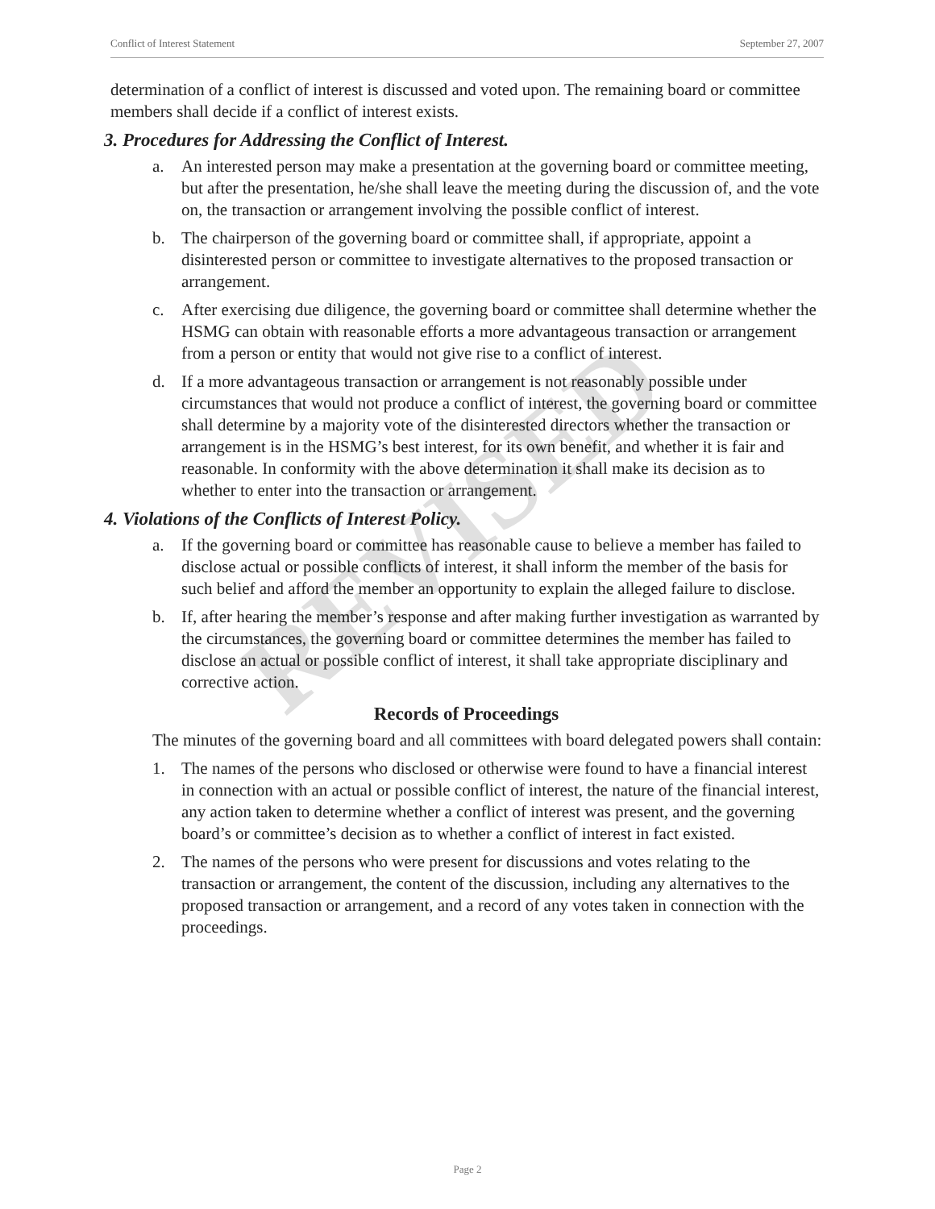Conflict of Interest Statement September 27, 2007
REVISED
determination of a conflict of interest is discussed and voted upon. The remaining board or committee members shall decide if a conflict of interest exists.
3. Procedures for Addressing the Conflict of Interest.
a. An interested person may make a presentation at the governing board or committee meeting, but after the presentation, he/she shall leave the meeting during the discussion of, and the vote on, the transaction or arrangement involving the possible conflict of interest.
b. The chairperson of the governing board or committee shall, if appropriate, appoint a disinterested person or committee to investigate alternatives to the proposed transaction or arrangement.
c. After exercising due diligence, the governing board or committee shall determine whether the HSMG can obtain with reasonable efforts a more advantageous transaction or arrangement from a person or entity that would not give rise to a conflict of interest.
d. If a more advantageous transaction or arrangement is not reasonably possible under circumstances that would not produce a conflict of interest, the governing board or committee shall determine by a majority vote of the disinterested directors whether the transaction or arrangement is in the HSMG’s best interest, for its own benefit, and whether it is fair and reasonable. In conformity with the above determination it shall make its decision as to whether to enter into the transaction or arrangement.
4. Violations of the Conflicts of Interest Policy.
a. If the governing board or committee has reasonable cause to believe a member has failed to disclose actual or possible conflicts of interest, it shall inform the member of the basis for such belief and afford the member an opportunity to explain the alleged failure to disclose.
b. If, after hearing the member’s response and after making further investigation as warranted by the circumstances, the governing board or committee determines the member has failed to disclose an actual or possible conflict of interest, it shall take appropriate disciplinary and corrective action.
Records of Proceedings
The minutes of the governing board and all committees with board delegated powers shall contain:
1. The names of the persons who disclosed or otherwise were found to have a financial interest in connection with an actual or possible conflict of interest, the nature of the financial interest, any action taken to determine whether a conflict of interest was present, and the governing board’s or committee’s decision as to whether a conflict of interest in fact existed.
2. The names of the persons who were present for discussions and votes relating to the transaction or arrangement, the content of the discussion, including any alternatives to the proposed transaction or arrangement, and a record of any votes taken in connection with the proceedings.
Page 2